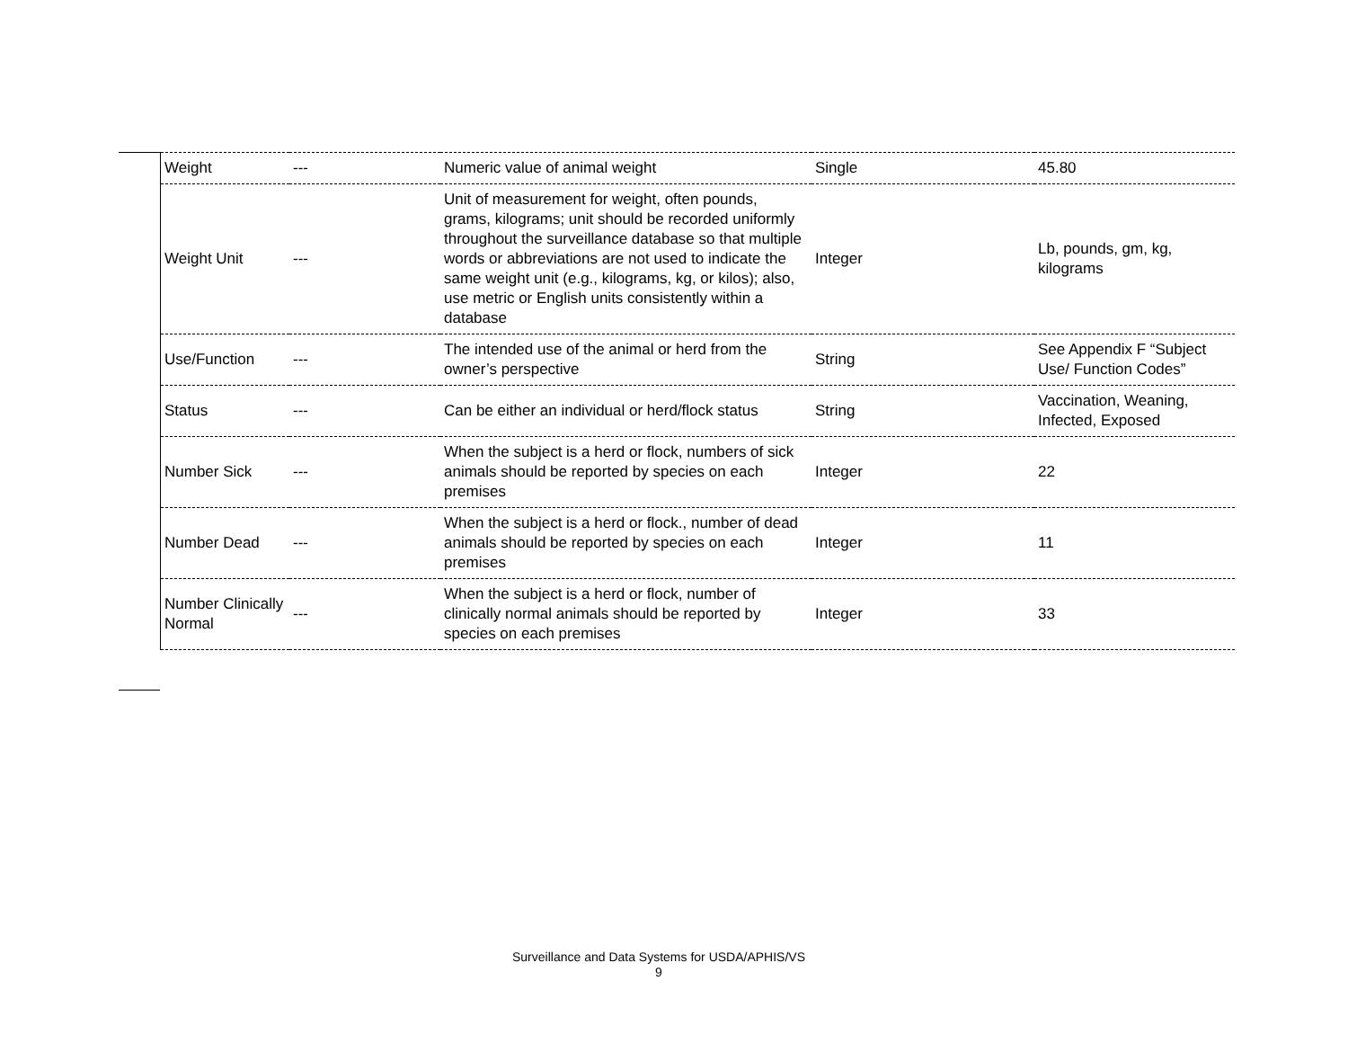| Weight | --- | Numeric value of animal weight | Single | 45.80 |
| Weight Unit | --- | Unit of measurement for weight, often pounds, grams, kilograms; unit should be recorded uniformly throughout the surveillance database so that multiple words or abbreviations are not used to indicate the same weight unit (e.g., kilograms, kg, or kilos); also, use metric or English units consistently within a database | Integer | Lb, pounds, gm, kg, kilograms |
| Use/Function | --- | The intended use of the animal or herd from the owner’s perspective | String | See Appendix F “Subject Use/ Function Codes” |
| Status | --- | Can be either an individual or herd/flock status | String | Vaccination, Weaning, Infected, Exposed |
| Number Sick | --- | When the subject is a herd or flock, numbers of sick animals should be reported by species on each premises | Integer | 22 |
| Number Dead | --- | When the subject is a herd or flock., number of dead animals should be reported by species on each premises | Integer | 11 |
| Number Clinically Normal | --- | When the subject is a herd or flock, number of clinically normal animals should be reported by species on each premises | Integer | 33 |
Surveillance and Data Systems for USDA/APHIS/VS
9